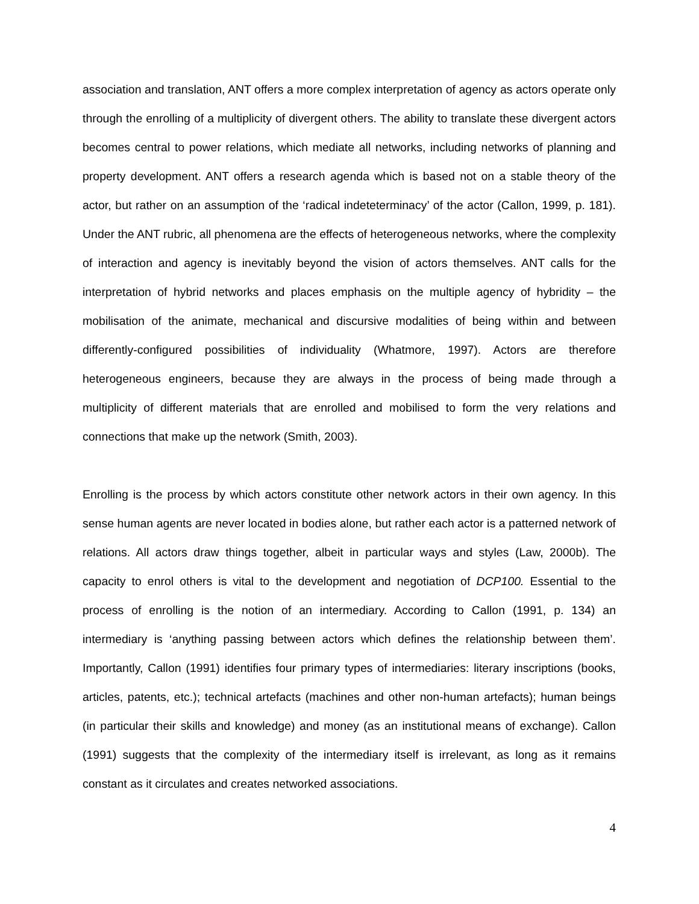association and translation, ANT offers a more complex interpretation of agency as actors operate only through the enrolling of a multiplicity of divergent others. The ability to translate these divergent actors becomes central to power relations, which mediate all networks, including networks of planning and property development. ANT offers a research agenda which is based not on a stable theory of the actor, but rather on an assumption of the ‘radical indeteterminacy’ of the actor (Callon, 1999, p. 181). Under the ANT rubric, all phenomena are the effects of heterogeneous networks, where the complexity of interaction and agency is inevitably beyond the vision of actors themselves. ANT calls for the interpretation of hybrid networks and places emphasis on the multiple agency of hybridity – the mobilisation of the animate, mechanical and discursive modalities of being within and between differently-configured possibilities of individuality (Whatmore, 1997). Actors are therefore heterogeneous engineers, because they are always in the process of being made through a multiplicity of different materials that are enrolled and mobilised to form the very relations and connections that make up the network (Smith, 2003).
Enrolling is the process by which actors constitute other network actors in their own agency. In this sense human agents are never located in bodies alone, but rather each actor is a patterned network of relations. All actors draw things together, albeit in particular ways and styles (Law, 2000b). The capacity to enrol others is vital to the development and negotiation of DCP100. Essential to the process of enrolling is the notion of an intermediary. According to Callon (1991, p. 134) an intermediary is ‘anything passing between actors which defines the relationship between them’. Importantly, Callon (1991) identifies four primary types of intermediaries: literary inscriptions (books, articles, patents, etc.); technical artefacts (machines and other non-human artefacts); human beings (in particular their skills and knowledge) and money (as an institutional means of exchange). Callon (1991) suggests that the complexity of the intermediary itself is irrelevant, as long as it remains constant as it circulates and creates networked associations.
4